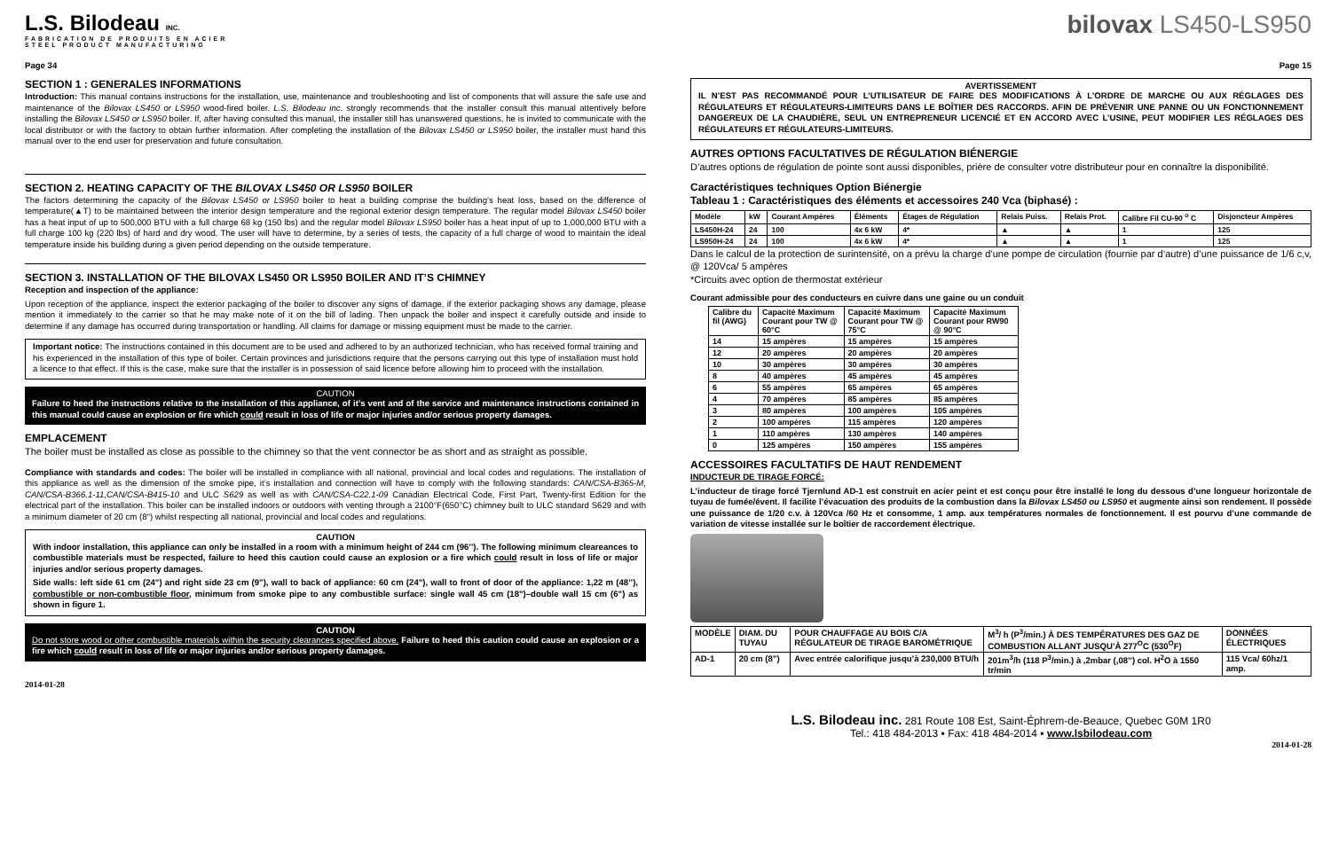L.S. Bilodeau INC.
FABRICATION DE PRODUITS EN ACIER
STEEL PRODUCT MANUFACTURING
Page 34
SECTION 1 : GENERALES INFORMATIONS
Introduction: This manual contains instructions for the installation, use, maintenance and troubleshooting and list of components that will assure the safe use and maintenance of the Bilovax LS450 or LS950 wood-fired boiler. L.S. Bilodeau inc. strongly recommends that the installer consult this manual attentively before installing the Bilovax LS450 or LS950 boiler. If, after having consulted this manual, the installer still has unanswered questions, he is invited to communicate with the local distributor or with the factory to obtain further information. After completing the installation of the Bilovax LS450 or LS950 boiler, the installer must hand this manual over to the end user for preservation and future consultation.
SECTION 2. HEATING CAPACITY OF THE BILOVAX LS450 OR LS950 BOILER
The factors determining the capacity of the Bilovax LS450 or LS950 boiler to heat a building comprise the building’s heat loss, based on the difference of temperature(▲T) to be maintained between the interior design temperature and the regional exterior design temperature. The regular model Bilovax LS450 boiler has a heat input of up to 500,000 BTU with a full charge 68 kg (150 lbs) and the regular model Bilovax LS950 boiler has a heat input of up to 1,000,000 BTU with a full charge 100 kg (220 lbs) of hard and dry wood. The user will have to determine, by a series of tests, the capacity of a full charge of wood to maintain the ideal temperature inside his building during a given period depending on the outside temperature.
SECTION 3. INSTALLATION OF THE BILOVAX LS450 OR LS950 BOILER AND IT’S CHIMNEY
Reception and inspection of the appliance:
Upon reception of the appliance, inspect the exterior packaging of the boiler to discover any signs of damage, if the exterior packaging shows any damage, please mention it immediately to the carrier so that he may make note of it on the bill of lading. Then unpack the boiler and inspect it carefully outside and inside to determine if any damage has occurred during transportation or handling. All claims for damage or missing equipment must be made to the carrier.
Important notice: The instructions contained in this document are to be used and adhered to by an authorized technician, who has received formal training and his experienced in the installation of this type of boiler. Certain provinces and jurisdictions require that the persons carrying out this type of installation must hold a licence to that effect. If this is the case, make sure that the installer is in possession of said licence before allowing him to proceed with the installation.
CAUTION
Failure to heed the instructions relative to the installation of this appliance, of it’s vent and of the service and maintenance instructions contained in this manual could cause an explosion or fire which could result in loss of life or major injuries and/or serious property damages.
EMPLACEMENT
The boiler must be installed as close as possible to the chimney so that the vent connector be as short and as straight as possible.
Compliance with standards and codes: The boiler will be installed in compliance with all national, provincial and local codes and regulations. The installation of this appliance as well as the dimension of the smoke pipe, it’s installation and connection will have to comply with the following standards: CAN/CSA-B365-M, CAN/CSA-B366.1-11,CAN/CSA-B415-10 and ULC S629 as well as with CAN/CSA-C22.1-09 Canadian Electrical Code, First Part, Twenty-first Edition for the electrical part of the installation. This boiler can be installed indoors or outdoors with venting through a 2100°F(650°C) chimney built to ULC standard S629 and with a minimum diameter of 20 cm (8") whilst respecting all national, provincial and local codes and regulations.
CAUTION
With indoor installation, this appliance can only be installed in a room with a minimum height of 244 cm (96’’). The following minimum cleareances to combustible materials must be respected, failure to heed this caution could cause an explosion or a fire which could result in loss of life or major injuries and/or serious property damages.
Side walls: left side 61 cm (24") and right side 23 cm (9"), wall to back of appliance: 60 cm (24"), wall to front of door of the appliance: 1,22 m (48’’), combustible or non-combustible floor, minimum from smoke pipe to any combustible surface: single wall 45 cm (18")–double wall 15 cm (6") as shown in figure 1.
CAUTION
Do not store wood or other combustible materials within the security clearances specified above. Failure to heed this caution could cause an explosion or a fire which could result in loss of life or major injuries and/or serious property damages.
2014-01-28
bilovax LS450-LS950
Page 15
AVERTISSEMENT
IL N’EST PAS RECOMMANDÉ POUR L’UTILISATEUR DE FAIRE DES MODIFICATIONS À L’ORDRE DE MARCHE OU AUX RÉGLAGES DES RÉGULATEURS ET RÉGULATEURS-LIMITEURS DANS LE BOÎTIER DES RACCORDS. AFIN DE PRÉVENIR UNE PANNE OU UN FONCTIONNEMENT DANGEREUX DE LA CHAUDIÈRE, SEUL UN ENTREPRENEUR LICENCIÉ ET EN ACCORD AVEC L’USINE, PEUT MODIFIER LES RÉGLAGES DES RÉGULATEURS ET RÉGULATEURS-LIMITEURS.
AUTRES OPTIONS FACULTATIVES DE RÉGULATION BIÉNERGIE
D’autres options de régulation de pointe sont aussi disponibles, prière de consulter votre distributeur pour en connaître la disponibilité.
Caractéristiques techniques Option Biénergie
Tableau 1 : Caractéristiques des éléments et accessoires 240 Vca (biphasé) :
| Modèle | kW | Courant Ampères | Éléments | Étages de Régulation | Relais Puiss. | Relais Prot. | Calibre Fil CU-90 <sup>o</sup> C | Disjoncteur Ampères |
| --- | --- | --- | --- | --- | --- | --- | --- | --- |
| LS450H-24 | 24 | 100 | 4x 6 kW | 4* | ▲ | ▲ | 1 | 125 |
| LS950H-24 | 24 | 100 | 4x 6 kW | 4* | ▲ | ▲ | 1 | 125 |
Dans le calcul de la protection de surintensité, on a prévu la charge d’une pompe de circulation (fournie par d’autre) d’une puissance de 1/6 c,v, @ 120Vca/ 5 ampères
*Circuits avec option de thermostat extérieur
Courant admissible pour des conducteurs en cuivre dans une gaine ou un conduit
| Calibre du fil (AWG) | Capacité Maximum Courant pour TW @ 60°C | Capacité Maximum Courant pour TW @ 75°C | Capacité Maximum Courant pour RW90 @ 90°C |
| --- | --- | --- | --- |
| 14 | 15 ampères | 15 ampères | 15 ampères |
| 12 | 20 ampères | 20 ampères | 20 ampères |
| 10 | 30 ampères | 30 ampères | 30 ampères |
| 8 | 40 ampères | 45 ampères | 45 ampères |
| 6 | 55 ampères | 65 ampères | 65 ampères |
| 4 | 70 ampères | 85 ampères | 85 ampères |
| 3 | 80 ampères | 100 ampères | 105 ampères |
| 2 | 100 ampères | 115 ampères | 120 ampères |
| 1 | 110 ampères | 130 ampères | 140 ampères |
| 0 | 125 ampères | 150 ampères | 155 ampères |
ACCESSOIRES FACULTATIFS DE HAUT RENDEMENT
INDUCTEUR DE TIRAGE FORCÉ:
L’inducteur de tirage forcé Tjernlund AD-1 est construit en acier peint et est conçu pour être installé le long du dessous d’une longueur horizontale de tuyau de fumée/évent. Il facilite l’évacuation des produits de la combustion dans la Bilovax LS450 ou LS950 et augmente ainsi son rendement. Il possède une puissance de 1/20 c.v. à 120Vca /60 Hz et consomme, 1 amp. aux températures normales de fonctionnement. Il est pourvu d’une commande de variation de vitesse installée sur le boîtier de raccordement électrique.
| MODÈLE | DIAM. DU TUYAU | POUR CHAUFFAGE AU BOIS C/A RÉGULATEUR DE TIRAGE BAROMÉTRIQUE | M<sup>3</sup>/ h (P<sup>3</sup>/min.) À DES TEMPÉRATURES DES GAZ DE COMBUSTION ALLANT JUSQU’À 277<sup>O</sup>C (530<sup>O</sup>F) | DONNÉES ÉLECTRIQUES |
| --- | --- | --- | --- | --- |
| AD-1 | 20 cm (8”) | Avec entrée calorifique jusqu’à 230,000 BTU/h | 201m<sup>3</sup>/h (118 P<sup>3</sup>/min.) à ,2mbar (,08’’) col. H<sup>2</sup>O à 1550 tr/min | 115 Vca/ 60hz/1 amp. |
L.S. Bilodeau inc. 281 Route 108 Est, Saint-Éphrem-de-Beauce, Quebec G0M 1R0
Tel.: 418 484-2013 ▪ Fax: 418 484-2014 ▪ www.lsbilodeau.com
2014-01-28